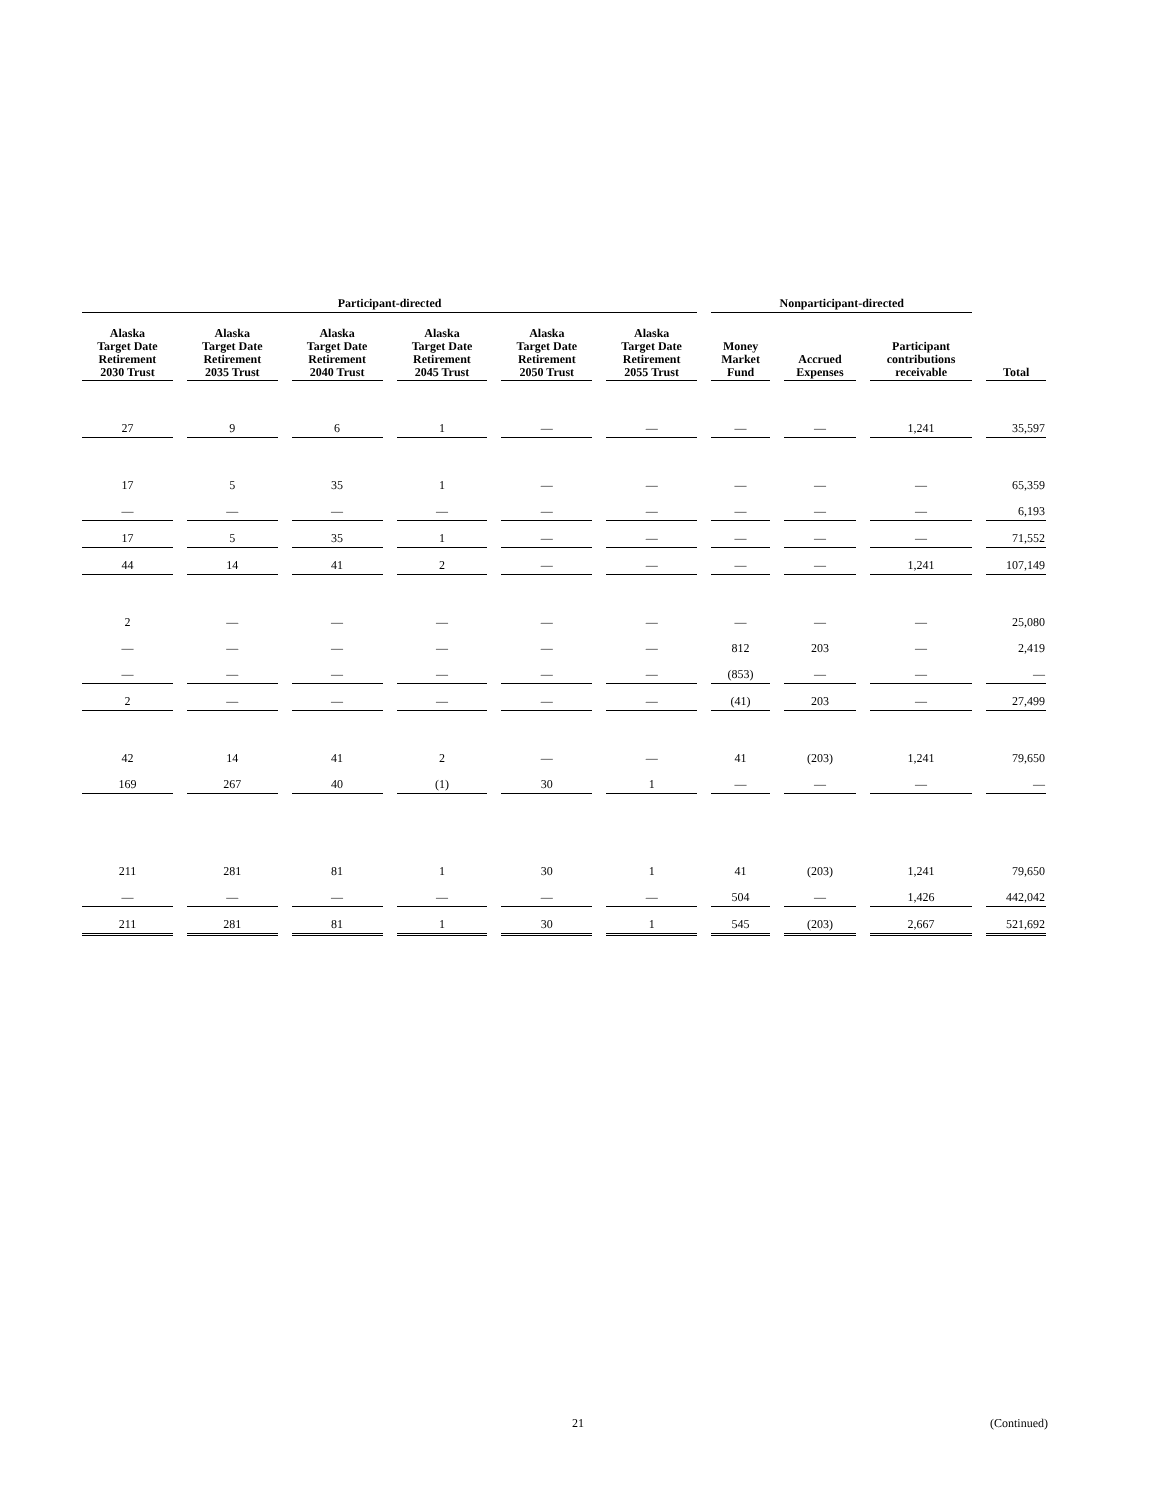| Participant-directed | | | | | | Nonparticipant-directed | | | |
| --- | --- | --- | --- | --- | --- | --- | --- | --- | --- |
| Alaska Target Date Retirement 2030 Trust | Alaska Target Date Retirement 2035 Trust | Alaska Target Date Retirement 2040 Trust | Alaska Target Date Retirement 2045 Trust | Alaska Target Date Retirement 2050 Trust | Alaska Target Date Retirement 2055 Trust | Money Market Fund | Accrued Expenses | Participant contributions receivable | Total |
| 27 | 9 | 6 | 1 | — | — | — | — | 1,241 | 35,597 |
| 17 | 5 | 35 | 1 | — | — | — | — | — | 65,359 |
| — | — | — | — | — | — | — | — | — | 6,193 |
| 17 | 5 | 35 | 1 | — | — | — | — | — | 71,552 |
| 44 | 14 | 41 | 2 | — | — | — | — | 1,241 | 107,149 |
| 2 | — | — | — | — | — | — | — | — | 25,080 |
| — | — | — | — | — | — | 812 | 203 | — | 2,419 |
| — | — | — | — | — | — | (853) | — | — | — |
| 2 | — | — | — | — | — | (41) | 203 | — | 27,499 |
| 42 | 14 | 41 | 2 | — | — | 41 | (203) | 1,241 | 79,650 |
| 169 | 267 | 40 | (1) | 30 | 1 | — | — | — | — |
| 211 | 281 | 81 | 1 | 30 | 1 | 41 | (203) | 1,241 | 79,650 |
| — | — | — | — | — | — | 504 | — | 1,426 | 442,042 |
| 211 | 281 | 81 | 1 | 30 | 1 | 545 | (203) | 2,667 | 521,692 |
21 (Continued)